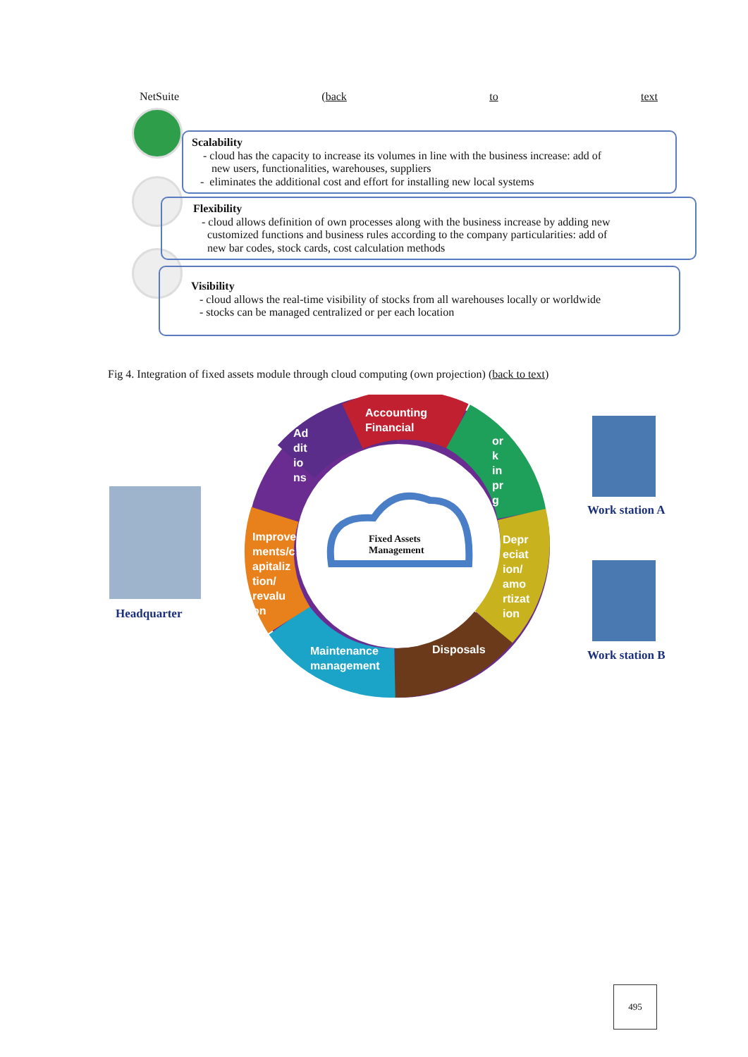NetSuite (back to text
Scalability
- cloud has the capacity to increase its volumes in line with the business increase: add of
new users, functionalities, warehouses, suppliers
- eliminates the additional cost and effort for installing new local systems
Flexibility
- cloud allows definition of own processes along with the business increase by adding new
customized functions and business rules according to the company particularities: add of
new bar codes, stock cards, cost calculation methods
Visibility
- cloud allows the real-time visibility of stocks from all warehouses locally or worldwide
- stocks can be managed centralized or per each location
Fig 4. Integration of fixed assets module through cloud computing (own projection) (back to text)
Accounting
Financial
Ad
dit
io
ns
or
k
in
pr
g
Improve
ments/c
apitaliz
tion/
revalu
on
Depr
eciat
ion/
amo
rtizat
ion
Maintenance
management
Disposals
Fixed Assets
Management
Headquarter
Work station A
Work station B
495